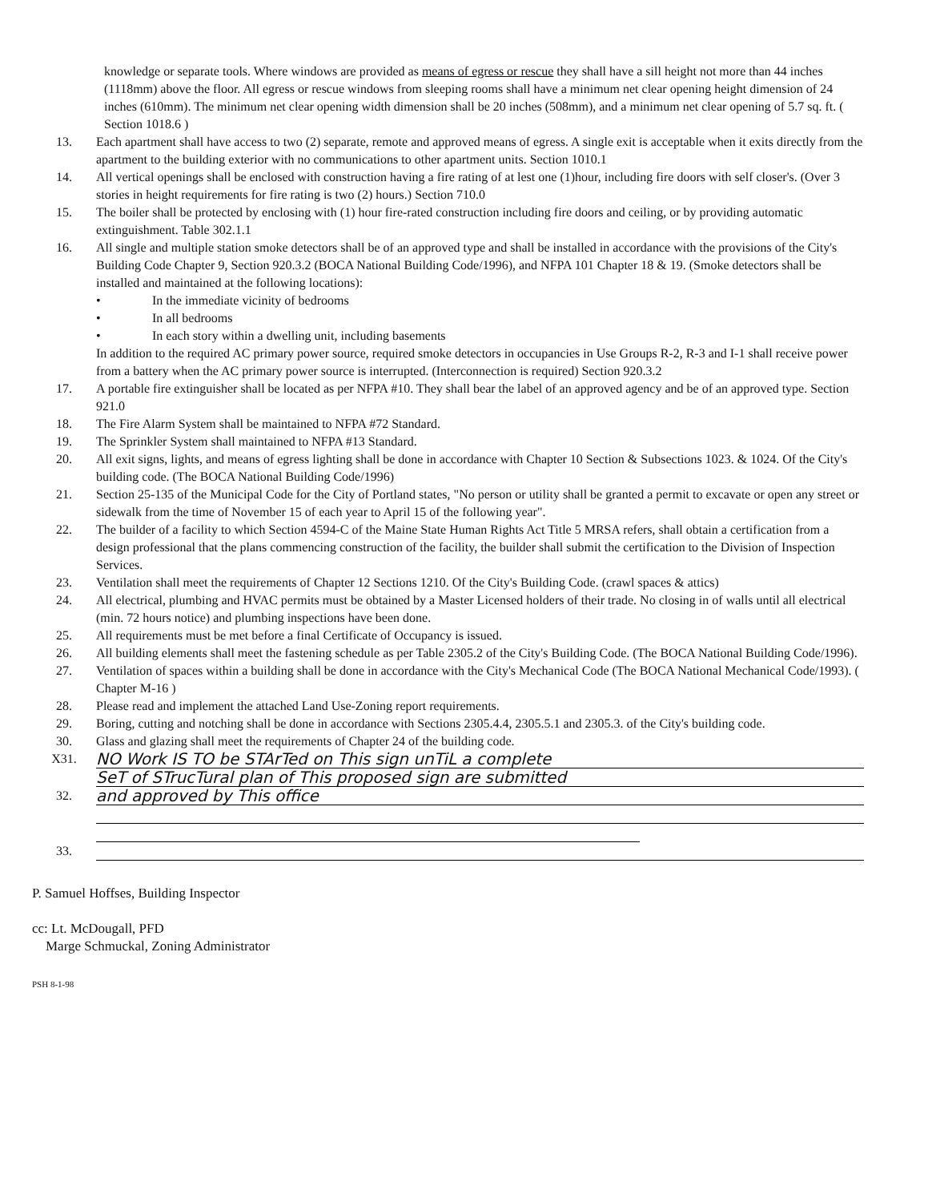knowledge or separate tools. Where windows are provided as means of egress or rescue they shall have a sill height not more than 44 inches (1118mm) above the floor. All egress or rescue windows from sleeping rooms shall have a minimum net clear opening height dimension of 24 inches (610mm). The minimum net clear opening width dimension shall be 20 inches (508mm), and a minimum net clear opening of 5.7 sq. ft. ( Section 1018.6 )
13. Each apartment shall have access to two (2) separate, remote and approved means of egress. A single exit is acceptable when it exits directly from the apartment to the building exterior with no communications to other apartment units. Section 1010.1
14. All vertical openings shall be enclosed with construction having a fire rating of at lest one (1)hour, including fire doors with self closer's. (Over 3 stories in height requirements for fire rating is two (2) hours.) Section 710.0
15. The boiler shall be protected by enclosing with (1) hour fire-rated construction including fire doors and ceiling, or by providing automatic extinguishment. Table 302.1.1
16. All single and multiple station smoke detectors shall be of an approved type and shall be installed in accordance with the provisions of the City's Building Code Chapter 9, Section 920.3.2 (BOCA National Building Code/1996), and NFPA 101 Chapter 18 & 19. (Smoke detectors shall be installed and maintained at the following locations):
• In the immediate vicinity of bedrooms
• In all bedrooms
• In each story within a dwelling unit, including basements
In addition to the required AC primary power source, required smoke detectors in occupancies in Use Groups R-2, R-3 and I-1 shall receive power from a battery when the AC primary power source is interrupted. (Interconnection is required) Section 920.3.2
17. A portable fire extinguisher shall be located as per NFPA #10. They shall bear the label of an approved agency and be of an approved type. Section 921.0
18. The Fire Alarm System shall be maintained to NFPA #72 Standard.
19. The Sprinkler System shall maintained to NFPA #13 Standard.
20. All exit signs, lights, and means of egress lighting shall be done in accordance with Chapter 10 Section & Subsections 1023. & 1024. Of the City's building code. (The BOCA National Building Code/1996)
21. Section 25-135 of the Municipal Code for the City of Portland states, "No person or utility shall be granted a permit to excavate or open any street or sidewalk from the time of November 15 of each year to April 15 of the following year".
22. The builder of a facility to which Section 4594-C of the Maine State Human Rights Act Title 5 MRSA refers, shall obtain a certification from a design professional that the plans commencing construction of the facility, the builder shall submit the certification to the Division of Inspection Services.
23. Ventilation shall meet the requirements of Chapter 12 Sections 1210. Of the City's Building Code. (crawl spaces & attics)
24. All electrical, plumbing and HVAC permits must be obtained by a Master Licensed holders of their trade. No closing in of walls until all electrical (min. 72 hours notice) and plumbing inspections have been done.
25. All requirements must be met before a final Certificate of Occupancy is issued.
26. All building elements shall meet the fastening schedule as per Table 2305.2 of the City's Building Code. (The BOCA National Building Code/1996).
27. Ventilation of spaces within a building shall be done in accordance with the City's Mechanical Code (The BOCA National Mechanical Code/1993). ( Chapter M-16 )
28. Please read and implement the attached Land Use-Zoning report requirements.
29. Boring, cutting and notching shall be done in accordance with Sections 2305.4.4, 2305.5.1 and 2305.3. of the City's building code.
30. Glass and glazing shall meet the requirements of Chapter 24 of the building code.
X31.
NO Work IS TO be STArTed on This sign unTiL a complete
SeT of STrucTural plan of This proposed sign are submitted
32.
and approved by This office
33.
P. Samuel Hoffses, Building Inspector
cc: Lt. McDougall, PFD
Marge Schmuckal, Zoning Administrator
PSH 8-1-98